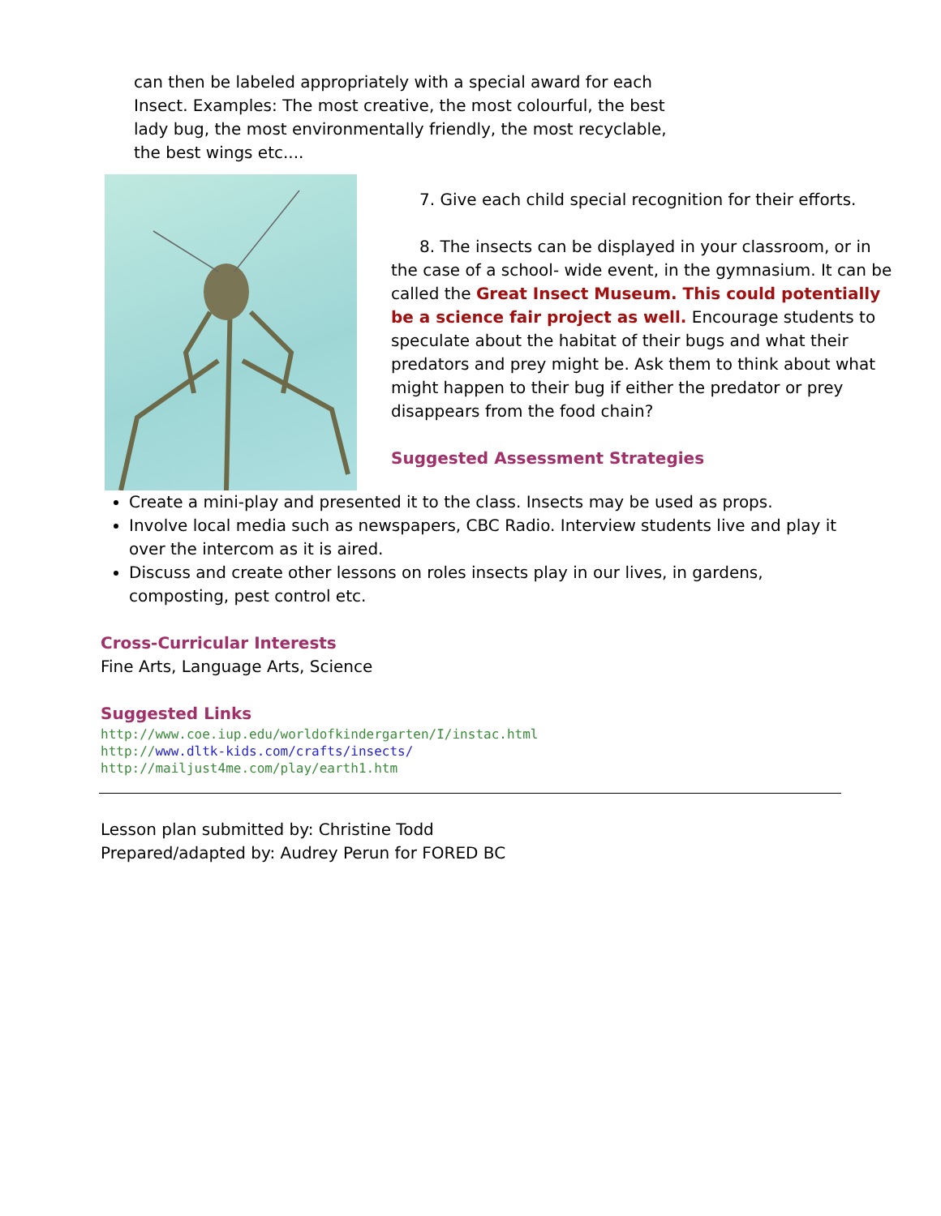can then be labeled appropriately with a special award for each Insect. Examples: The most creative, the most colourful, the best lady bug, the most environmentally friendly, the most recyclable, the best wings etc....
7. Give each child special recognition for their efforts.
8. The insects can be displayed in your classroom, or in the case of a school- wide event, in the gymnasium. It can be called the Great Insect Museum. This could potentially be a science fair project as well. Encourage students to speculate about the habitat of their bugs and what their predators and prey might be. Ask them to think about what might happen to their bug if either the predator or prey disappears from the food chain?
Suggested Assessment Strategies
Create a mini-play and presented it to the class. Insects may be used as props.
Involve local media such as newspapers, CBC Radio. Interview students live and play it over the intercom as it is aired.
Discuss and create other lessons on roles insects play in our lives, in gardens, composting, pest control etc.
Cross-Curricular Interests
Fine Arts, Language Arts, Science
Suggested Links
http://www.coe.iup.edu/worldofkindergarten/I/instac.html
http://www.dltk-kids.com/crafts/insects/
http://mailjust4me.com/play/earth1.htm
Lesson plan submitted by: Christine Todd
Prepared/adapted by: Audrey Perun for FORED BC